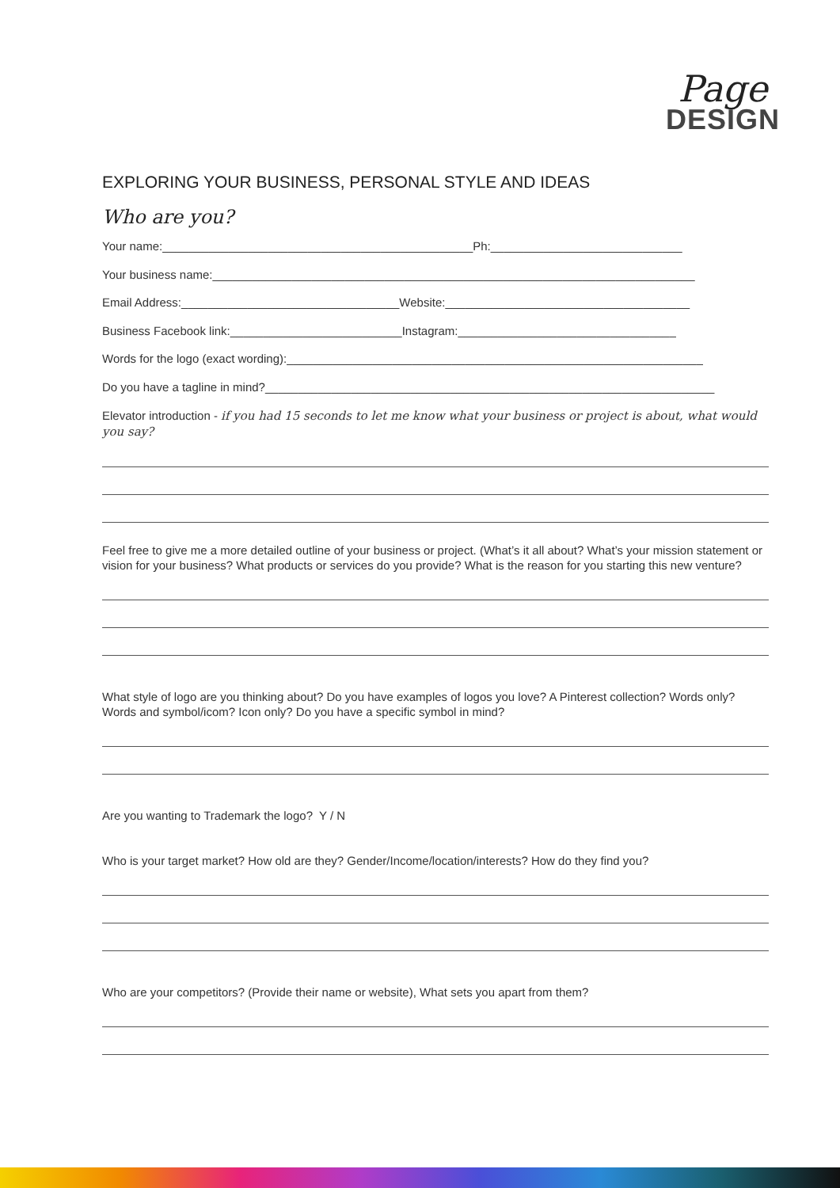Page
DESIGN
EXPLORING YOUR BUSINESS, PERSONAL STYLE AND IDEAS
Who are you?
Your name:_______________________________________________Ph:_____________________________
Your business name:_________________________________________________________________________
Email Address:_________________________________Website:_____________________________________
Business Facebook link:__________________________Instagram:_________________________________
Words for the logo (exact wording):_______________________________________________________________
Do you have a tagline in mind?____________________________________________________________________
Elevator introduction - if you had 15 seconds to let me know what your business or project is about, what would you say?
Feel free to give me a more detailed outline of your business or project. (What’s it all about? What’s your mission statement or vision for your business? What products or services do you provide? What is the reason for you starting this new venture?
What style of logo are you thinking about? Do you have examples of logos you love? A Pinterest collection? Words only? Words and symbol/icom? Icon only? Do you have a specific symbol in mind?
Are you wanting to Trademark the logo? Y / N
Who is your target market? How old are they? Gender/Income/location/interests? How do they find you?
Who are your competitors? (Provide their name or website), What sets you apart from them?